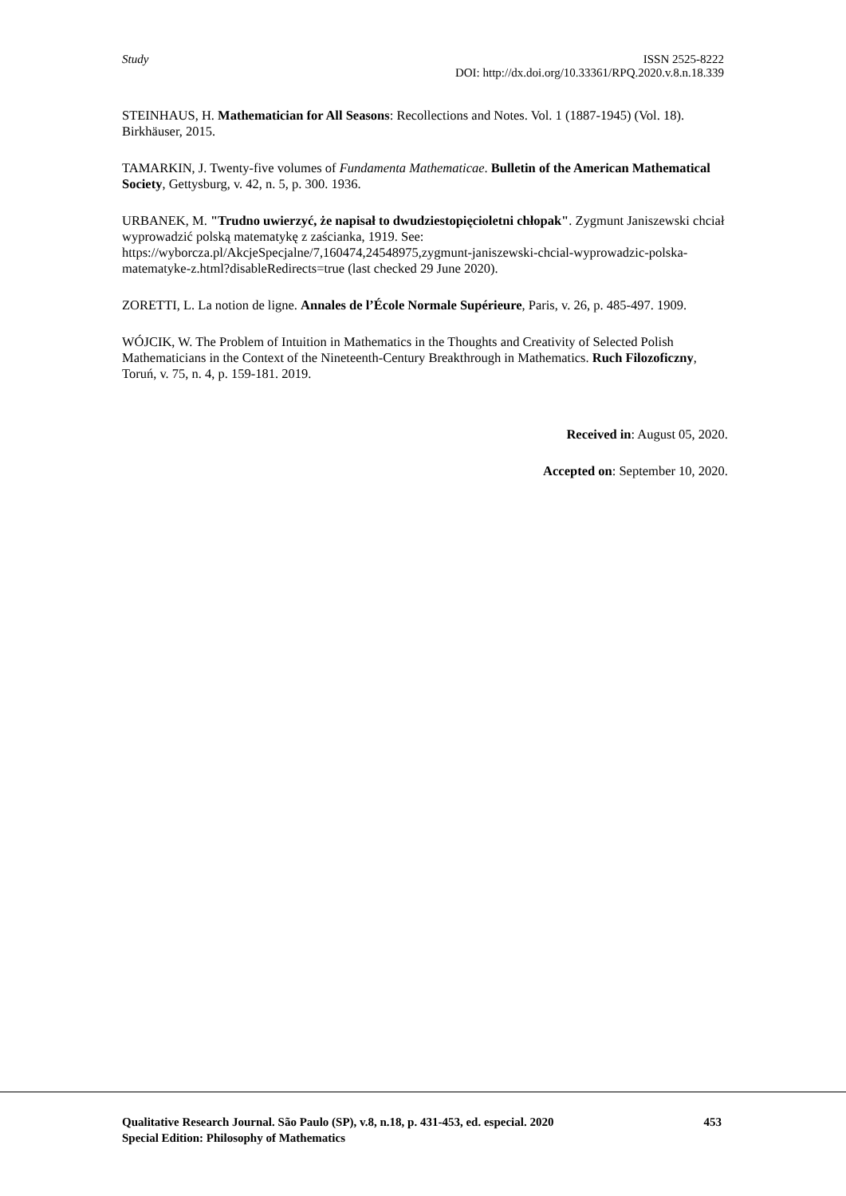Study ISSN 2525-8222
DOI: http://dx.doi.org/10.33361/RPQ.2020.v.8.n.18.339
STEINHAUS, H. Mathematician for All Seasons: Recollections and Notes. Vol. 1 (1887-1945) (Vol. 18). Birkhäuser, 2015.
TAMARKIN, J. Twenty-five volumes of Fundamenta Mathematicae. Bulletin of the American Mathematical Society, Gettysburg, v. 42, n. 5, p. 300. 1936.
URBANEK, M. "Trudno uwierzyć, że napisał to dwudziestopięcioletni chłopak". Zygmunt Janiszewski chciał wyprowadzić polską matematykę z zaścianka, 1919. See: https://wyborcza.pl/AkcjeSpecjalne/7,160474,24548975,zygmunt-janiszewski-chcial-wyprowadzic-polska-matematyke-z.html?disableRedirects=true (last checked 29 June 2020).
ZORETTI, L. La notion de ligne. Annales de l’École Normale Supérieure, Paris, v. 26, p. 485-497. 1909.
WÓJCIK, W. The Problem of Intuition in Mathematics in the Thoughts and Creativity of Selected Polish Mathematicians in the Context of the Nineteenth-Century Breakthrough in Mathematics. Ruch Filozoficzny, Toruń, v. 75, n. 4, p. 159-181. 2019.
Received in: August 05, 2020.
Accepted on: September 10, 2020.
Qualitative Research Journal. São Paulo (SP), v.8, n.18, p. 431-453, ed. especial. 2020 453
Special Edition: Philosophy of Mathematics